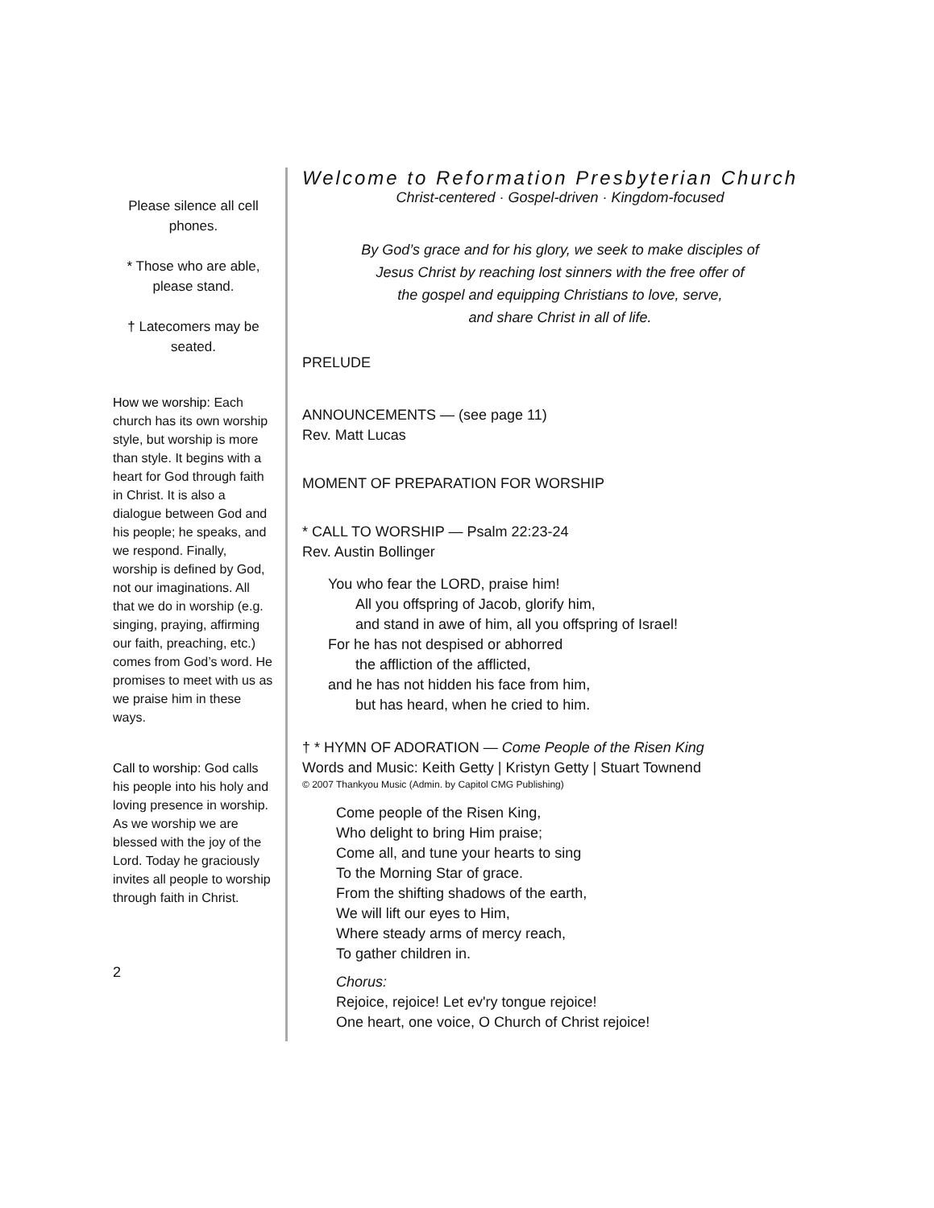Please silence all cell phones.
* Those who are able, please stand.
† Latecomers may be seated.
How we worship: Each church has its own worship style, but worship is more than style. It begins with a heart for God through faith in Christ. It is also a dialogue between God and his people; he speaks, and we respond. Finally, worship is defined by God, not our imaginations. All that we do in worship (e.g. singing, praying, affirming our faith, preaching, etc.) comes from God’s word. He promises to meet with us as we praise him in these ways.
Call to worship: God calls his people into his holy and loving presence in worship. As we worship we are blessed with the joy of the Lord. Today he graciously invites all people to worship through faith in Christ.
2
Welcome to Reformation Presbyterian Church
Christ-centered · Gospel-driven · Kingdom-focused
By God’s grace and for his glory, we seek to make disciples of
Jesus Christ by reaching lost sinners with the free offer of
the gospel and equipping Christians to love, serve,
and share Christ in all of life.
PRELUDE
ANNOUNCEMENTS — (see page 11)
Rev. Matt Lucas
MOMENT OF PREPARATION FOR WORSHIP
* CALL TO WORSHIP — Psalm 22:23-24
Rev. Austin Bollinger
You who fear the LORD, praise him!
All you offspring of Jacob, glorify him,
and stand in awe of him, all you offspring of Israel!
For he has not despised or abhorred
the affliction of the afflicted,
and he has not hidden his face from him,
but has heard, when he cried to him.
† * HYMN OF ADORATION — Come People of the Risen King
Words and Music: Keith Getty | Kristyn Getty | Stuart Townend
© 2007 Thankyou Music (Admin. by Capitol CMG Publishing)
Come people of the Risen King,
Who delight to bring Him praise;
Come all, and tune your hearts to sing
To the Morning Star of grace.
From the shifting shadows of the earth,
We will lift our eyes to Him,
Where steady arms of mercy reach,
To gather children in.
Chorus:
Rejoice, rejoice! Let ev'ry tongue rejoice!
One heart, one voice, O Church of Christ rejoice!